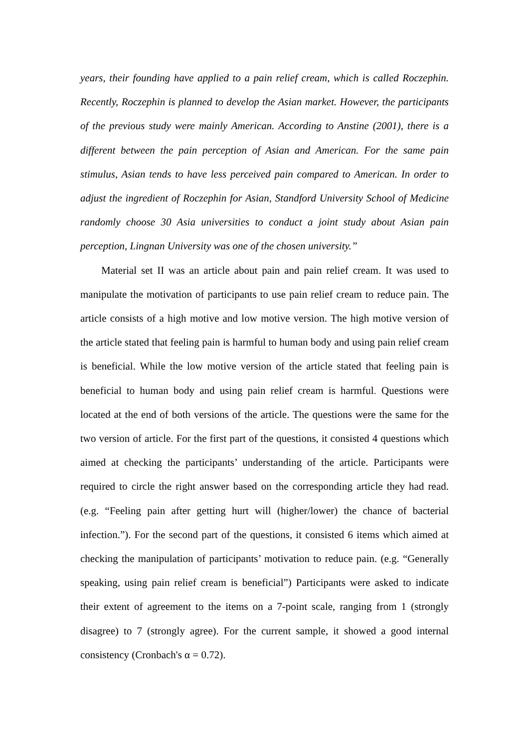years, their founding have applied to a pain relief cream, which is called Roczephin. Recently, Roczephin is planned to develop the Asian market. However, the participants of the previous study were mainly American. According to Anstine (2001), there is a different between the pain perception of Asian and American. For the same pain stimulus, Asian tends to have less perceived pain compared to American. In order to adjust the ingredient of Roczephin for Asian, Standford University School of Medicine randomly choose 30 Asia universities to conduct a joint study about Asian pain perception, Lingnan University was one of the chosen university.”
Material set II was an article about pain and pain relief cream. It was used to manipulate the motivation of participants to use pain relief cream to reduce pain. The article consists of a high motive and low motive version. The high motive version of the article stated that feeling pain is harmful to human body and using pain relief cream is beneficial. While the low motive version of the article stated that feeling pain is beneficial to human body and using pain relief cream is harmful. Questions were located at the end of both versions of the article. The questions were the same for the two version of article. For the first part of the questions, it consisted 4 questions which aimed at checking the participants’ understanding of the article. Participants were required to circle the right answer based on the corresponding article they had read. (e.g. “Feeling pain after getting hurt will (higher/lower) the chance of bacterial infection.”). For the second part of the questions, it consisted 6 items which aimed at checking the manipulation of participants’ motivation to reduce pain. (e.g. “Generally speaking, using pain relief cream is beneficial”) Participants were asked to indicate their extent of agreement to the items on a 7-point scale, ranging from 1 (strongly disagree) to 7 (strongly agree). For the current sample, it showed a good internal consistency (Cronbach's α = 0.72).